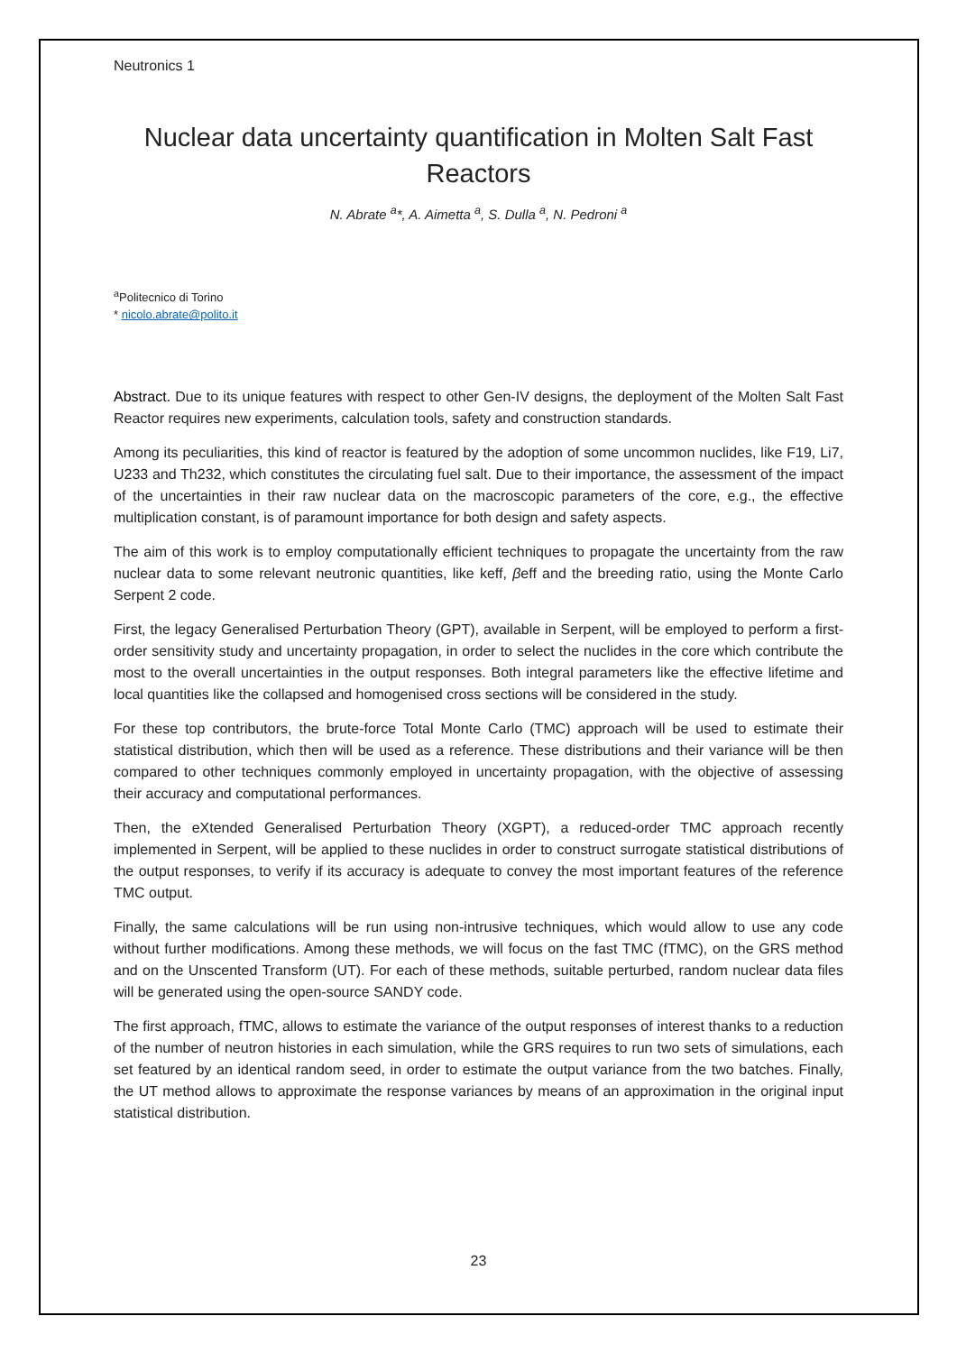Neutronics 1
Nuclear data uncertainty quantification in Molten Salt Fast Reactors
N. Abrate <sup>a</sup>*, A. Aimetta <sup>a</sup>, S. Dulla <sup>a</sup>, N. Pedroni <sup>a</sup>
<sup>a</sup> Politecnico di Torino
* nicolo.abrate@polito.it
Abstract. Due to its unique features with respect to other Gen-IV designs, the deployment of the Molten Salt Fast Reactor requires new experiments, calculation tools, safety and construction standards.
Among its peculiarities, this kind of reactor is featured by the adoption of some uncommon nuclides, like F19, Li7, U233 and Th232, which constitutes the circulating fuel salt. Due to their importance, the assessment of the impact of the uncertainties in their raw nuclear data on the macroscopic parameters of the core, e.g., the effective multiplication constant, is of paramount importance for both design and safety aspects.
The aim of this work is to employ computationally efficient techniques to propagate the uncertainty from the raw nuclear data to some relevant neutronic quantities, like keff, βeff and the breeding ratio, using the Monte Carlo Serpent 2 code.
First, the legacy Generalised Perturbation Theory (GPT), available in Serpent, will be employed to perform a first-order sensitivity study and uncertainty propagation, in order to select the nuclides in the core which contribute the most to the overall uncertainties in the output responses. Both integral parameters like the effective lifetime and local quantities like the collapsed and homogenised cross sections will be considered in the study.
For these top contributors, the brute-force Total Monte Carlo (TMC) approach will be used to estimate their statistical distribution, which then will be used as a reference. These distributions and their variance will be then compared to other techniques commonly employed in uncertainty propagation, with the objective of assessing their accuracy and computational performances.
Then, the eXtended Generalised Perturbation Theory (XGPT), a reduced-order TMC approach recently implemented in Serpent, will be applied to these nuclides in order to construct surrogate statistical distributions of the output responses, to verify if its accuracy is adequate to convey the most important features of the reference TMC output.
Finally, the same calculations will be run using non-intrusive techniques, which would allow to use any code without further modifications. Among these methods, we will focus on the fast TMC (fTMC), on the GRS method and on the Unscented Transform (UT). For each of these methods, suitable perturbed, random nuclear data files will be generated using the open-source SANDY code.
The first approach, fTMC, allows to estimate the variance of the output responses of interest thanks to a reduction of the number of neutron histories in each simulation, while the GRS requires to run two sets of simulations, each set featured by an identical random seed, in order to estimate the output variance from the two batches. Finally, the UT method allows to approximate the response variances by means of an approximation in the original input statistical distribution.
23